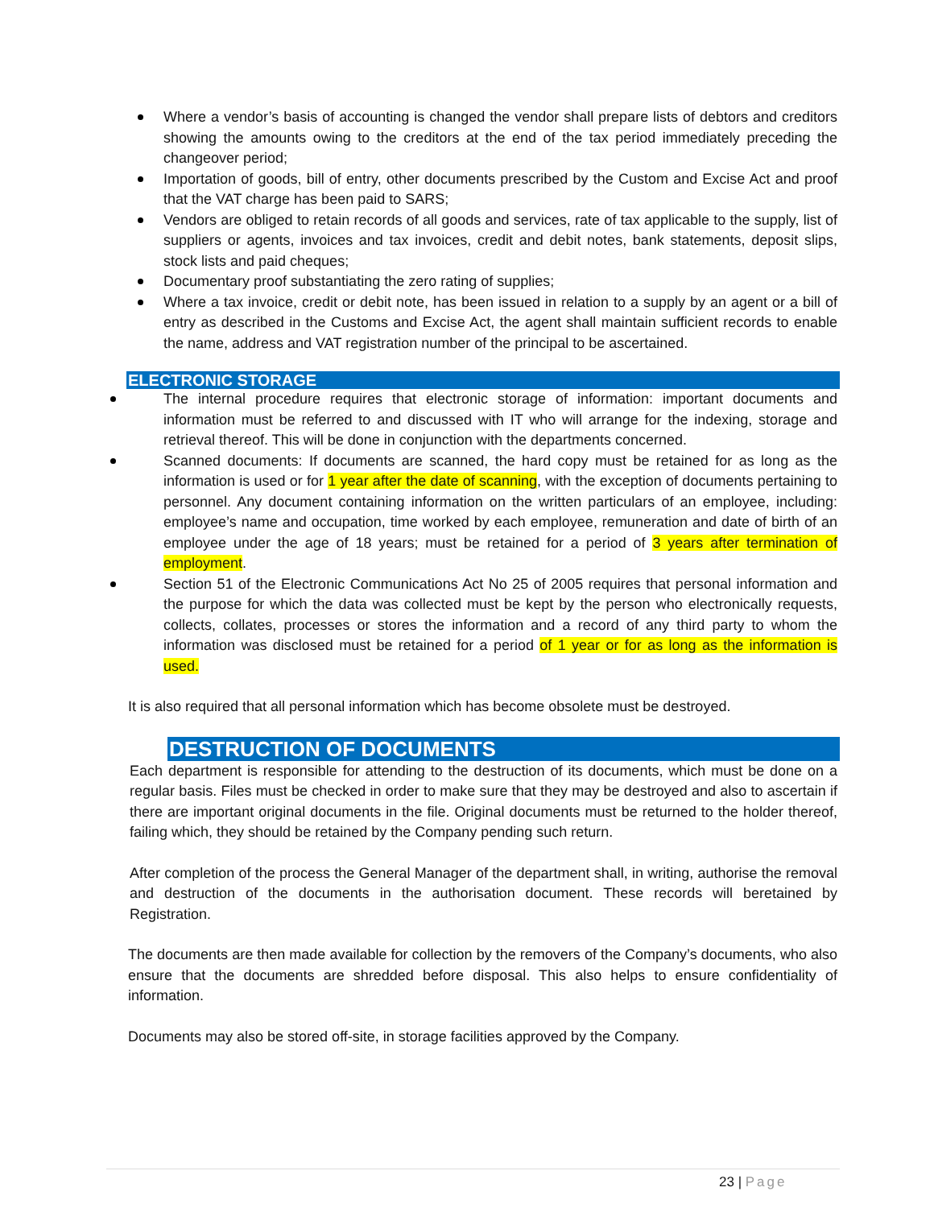Where a vendor’s basis of accounting is changed the vendor shall prepare lists of debtors and creditors showing the amounts owing to the creditors at the end of the tax period immediately preceding the changeover period;
Importation of goods, bill of entry, other documents prescribed by the Custom and Excise Act and proof that the VAT charge has been paid to SARS;
Vendors are obliged to retain records of all goods and services, rate of tax applicable to the supply, list of suppliers or agents, invoices and tax invoices, credit and debit notes, bank statements, deposit slips, stock lists and paid cheques;
Documentary proof substantiating the zero rating of supplies;
Where a tax invoice, credit or debit note, has been issued in relation to a supply by an agent or a bill of entry as described in the Customs and Excise Act, the agent shall maintain sufficient records to enable the name, address and VAT registration number of the principal to be ascertained.
ELECTRONIC STORAGE
The internal procedure requires that electronic storage of information: important documents and information must be referred to and discussed with IT who will arrange for the indexing, storage and retrieval thereof. This will be done in conjunction with the departments concerned.
Scanned documents: If documents are scanned, the hard copy must be retained for as long as the information is used or for 1 year after the date of scanning, with the exception of documents pertaining to personnel. Any document containing information on the written particulars of an employee, including: employee’s name and occupation, time worked by each employee, remuneration and date of birth of an employee under the age of 18 years; must be retained for a period of 3 years after termination of employment.
Section 51 of the Electronic Communications Act No 25 of 2005 requires that personal information and the purpose for which the data was collected must be kept by the person who electronically requests, collects, collates, processes or stores the information and a record of any third party to whom the information was disclosed must be retained for a period of 1 year or for as long as the information is used.
It is also required that all personal information which has become obsolete must be destroyed.
DESTRUCTION OF DOCUMENTS
Each department is responsible for attending to the destruction of its documents, which must be done on a regular basis. Files must be checked in order to make sure that they may be destroyed and also to ascertain if there are important original documents in the file. Original documents must be returned to the holder thereof, failing which, they should be retained by the Company pending such return.
After completion of the process the General Manager of the department shall, in writing, authorise the removal and destruction of the documents in the authorisation document. These records will beretained by Registration.
The documents are then made available for collection by the removers of the Company’s documents, who also ensure that the documents are shredded before disposal. This also helps to ensure confidentiality of information.
Documents may also be stored off-site, in storage facilities approved by the Company.
23 | Page